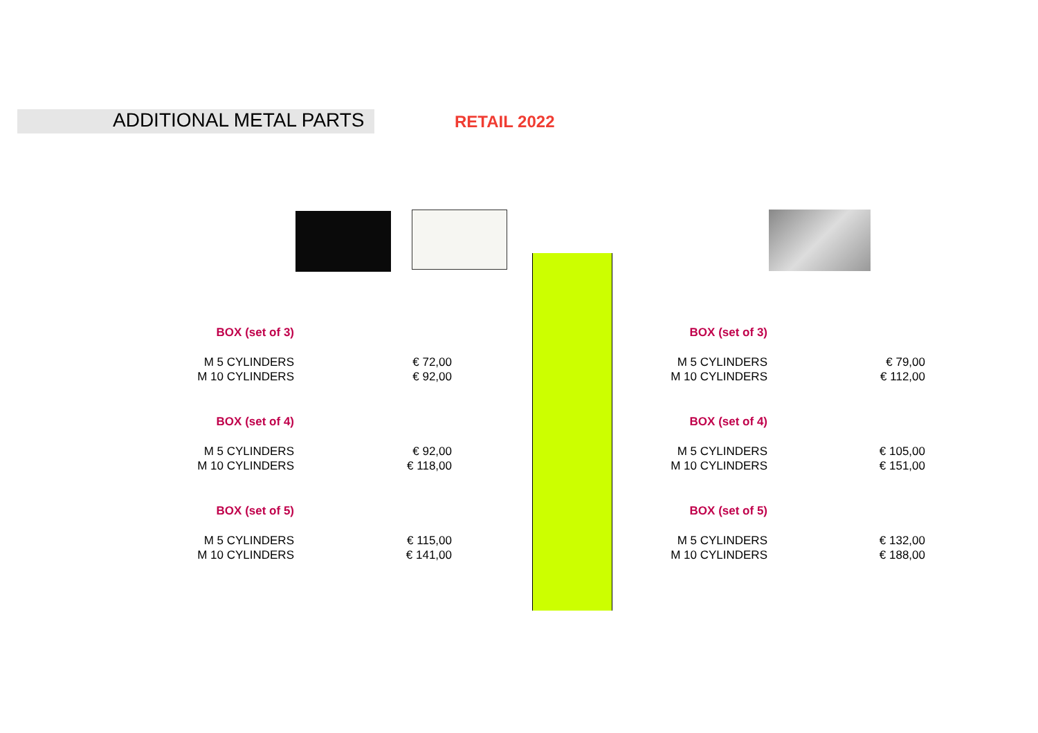ADDITIONAL METAL PARTS RETAIL 2022
| BOX (set of 3) | |
| M 5 CYLINDERS | € 72,00 |
| M 10 CYLINDERS | € 92,00 |
| BOX (set of 4) | |
| M 5 CYLINDERS | € 92,00 |
| M 10 CYLINDERS | € 118,00 |
| BOX (set of 5) | |
| M 5 CYLINDERS | € 115,00 |
| M 10 CYLINDERS | € 141,00 |
| BOX (set of 3) | |
| M 5 CYLINDERS | € 79,00 |
| M 10 CYLINDERS | € 112,00 |
| BOX (set of 4) | |
| M 5 CYLINDERS | € 105,00 |
| M 10 CYLINDERS | € 151,00 |
| BOX (set of 5) | |
| M 5 CYLINDERS | € 132,00 |
| M 10 CYLINDERS | € 188,00 |